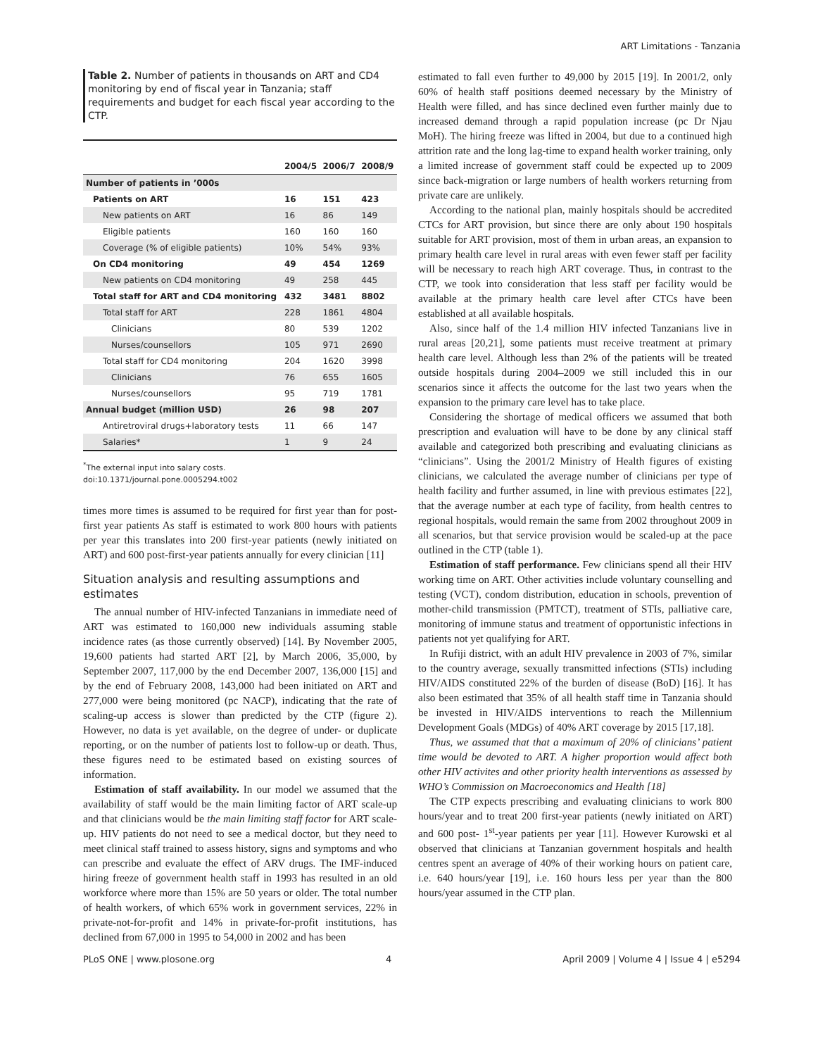ART Limitations - Tanzania
Table 2. Number of patients in thousands on ART and CD4 monitoring by end of fiscal year in Tanzania; staff requirements and budget for each fiscal year according to the CTP.
| | 2004/5 | 2006/7 | 2008/9 |
| --- | --- | --- | --- |
| Number of patients in ’000s | | | |
| Patients on ART | 16 | 151 | 423 |
| New patients on ART | 16 | 86 | 149 |
| Eligible patients | 160 | 160 | 160 |
| Coverage (% of eligible patients) | 10% | 54% | 93% |
| On CD4 monitoring | 49 | 454 | 1269 |
| New patients on CD4 monitoring | 49 | 258 | 445 |
| Total staff for ART and CD4 monitoring | 432 | 3481 | 8802 |
| Total staff for ART | 228 | 1861 | 4804 |
| Clinicians | 80 | 539 | 1202 |
| Nurses/counsellors | 105 | 971 | 2690 |
| Total staff for CD4 monitoring | 204 | 1620 | 3998 |
| Clinicians | 76 | 655 | 1605 |
| Nurses/counsellors | 95 | 719 | 1781 |
| Annual budget (million USD) | 26 | 98 | 207 |
| Antiretroviral drugs+laboratory tests | 11 | 66 | 147 |
| Salaries* | 1 | 9 | 24 |
<sup>*</sup> The external input into salary costs.
doi:10.1371/journal.pone.0005294.t002
times more times is assumed to be required for first year than for post-first year patients As staff is estimated to work 800 hours with patients per year this translates into 200 first-year patients (newly initiated on ART) and 600 post-first-year patients annually for every clinician [11]
Situation analysis and resulting assumptions and estimates
The annual number of HIV-infected Tanzanians in immediate need of ART was estimated to 160,000 new individuals assuming stable incidence rates (as those currently observed) [14]. By November 2005, 19,600 patients had started ART [2], by March 2006, 35,000, by September 2007, 117,000 by the end December 2007, 136,000 [15] and by the end of February 2008, 143,000 had been initiated on ART and 277,000 were being monitored (pc NACP), indicating that the rate of scaling-up access is slower than predicted by the CTP (figure 2). However, no data is yet available, on the degree of under- or duplicate reporting, or on the number of patients lost to follow-up or death. Thus, these figures need to be estimated based on existing sources of information.
Estimation of staff availability. In our model we assumed that the availability of staff would be the main limiting factor of ART scale-up and that clinicians would be the main limiting staff factor for ART scale-up. HIV patients do not need to see a medical doctor, but they need to meet clinical staff trained to assess history, signs and symptoms and who can prescribe and evaluate the effect of ARV drugs. The IMF-induced hiring freeze of government health staff in 1993 has resulted in an old workforce where more than 15% are 50 years or older. The total number of health workers, of which 65% work in government services, 22% in private-not-for-profit and 14% in private-for-profit institutions, has declined from 67,000 in 1995 to 54,000 in 2002 and has been
estimated to fall even further to 49,000 by 2015 [19]. In 2001/2, only 60% of health staff positions deemed necessary by the Ministry of Health were filled, and has since declined even further mainly due to increased demand through a rapid population increase (pc Dr Njau MoH). The hiring freeze was lifted in 2004, but due to a continued high attrition rate and the long lag-time to expand health worker training, only a limited increase of government staff could be expected up to 2009 since back-migration or large numbers of health workers returning from private care are unlikely.
According to the national plan, mainly hospitals should be accredited CTCs for ART provision, but since there are only about 190 hospitals suitable for ART provision, most of them in urban areas, an expansion to primary health care level in rural areas with even fewer staff per facility will be necessary to reach high ART coverage. Thus, in contrast to the CTP, we took into consideration that less staff per facility would be available at the primary health care level after CTCs have been established at all available hospitals.
Also, since half of the 1.4 million HIV infected Tanzanians live in rural areas [20,21], some patients must receive treatment at primary health care level. Although less than 2% of the patients will be treated outside hospitals during 2004–2009 we still included this in our scenarios since it affects the outcome for the last two years when the expansion to the primary care level has to take place.
Considering the shortage of medical officers we assumed that both prescription and evaluation will have to be done by any clinical staff available and categorized both prescribing and evaluating clinicians as “clinicians”. Using the 2001/2 Ministry of Health figures of existing clinicians, we calculated the average number of clinicians per type of health facility and further assumed, in line with previous estimates [22], that the average number at each type of facility, from health centres to regional hospitals, would remain the same from 2002 throughout 2009 in all scenarios, but that service provision would be scaled-up at the pace outlined in the CTP (table 1).
Estimation of staff performance. Few clinicians spend all their HIV working time on ART. Other activities include voluntary counselling and testing (VCT), condom distribution, education in schools, prevention of mother-child transmission (PMTCT), treatment of STIs, palliative care, monitoring of immune status and treatment of opportunistic infections in patients not yet qualifying for ART.
In Rufiji district, with an adult HIV prevalence in 2003 of 7%, similar to the country average, sexually transmitted infections (STIs) including HIV/AIDS constituted 22% of the burden of disease (BoD) [16]. It has also been estimated that 35% of all health staff time in Tanzania should be invested in HIV/AIDS interventions to reach the Millennium Development Goals (MDGs) of 40% ART coverage by 2015 [17,18].
Thus, we assumed that that a maximum of 20% of clinicians’ patient time would be devoted to ART. A higher proportion would affect both other HIV activites and other priority health interventions as assessed by WHO’s Commission on Macroeconomics and Health [18]
The CTP expects prescribing and evaluating clinicians to work 800 hours/year and to treat 200 first-year patients (newly initiated on ART) and 600 post- 1<sup>st</sup>-year patients per year [11]. However Kurowski et al observed that clinicians at Tanzanian government hospitals and health centres spent an average of 40% of their working hours on patient care, i.e. 640 hours/year [19], i.e. 160 hours less per year than the 800 hours/year assumed in the CTP plan.
PLoS ONE | www.plosone.org 4 April 2009 | Volume 4 | Issue 4 | e5294